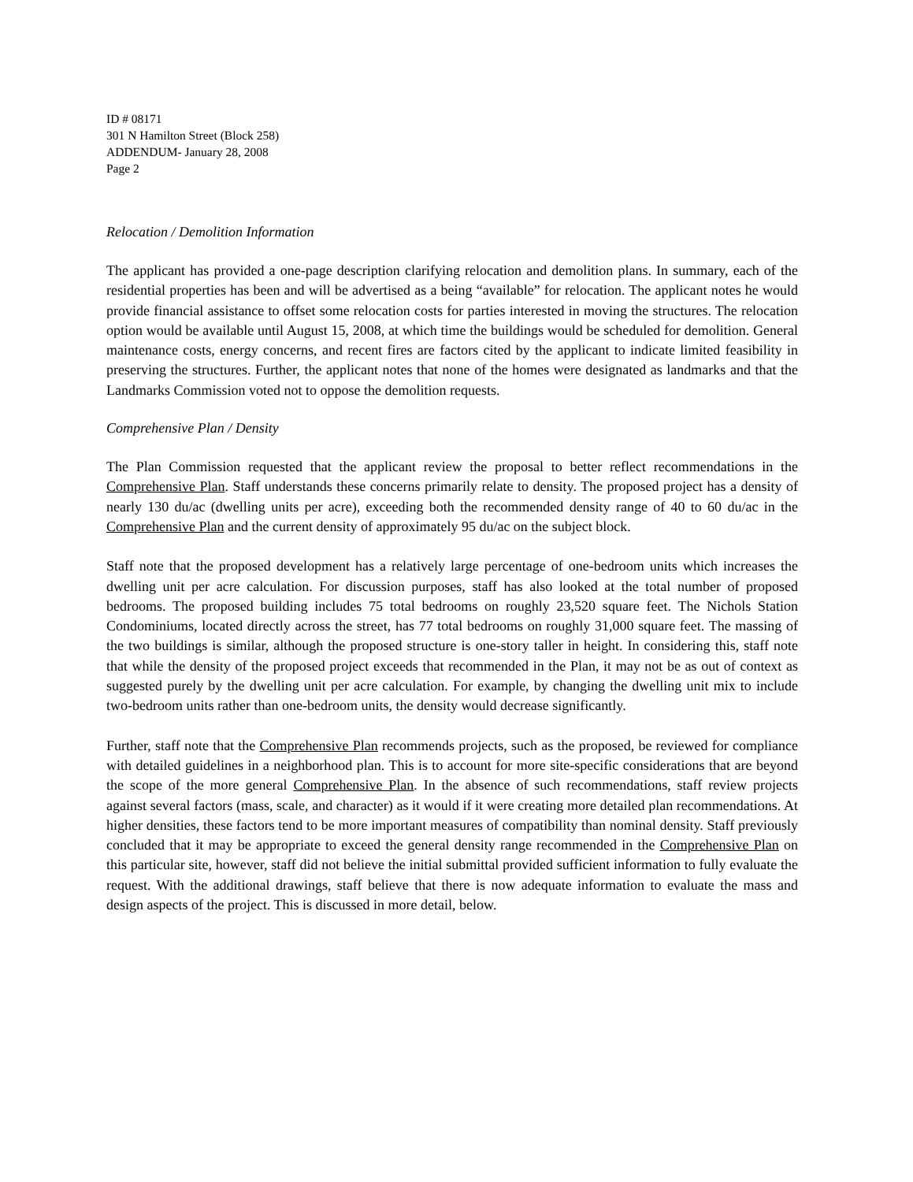ID # 08171
301 N Hamilton Street (Block 258)
ADDENDUM- January 28, 2008
Page 2
Relocation / Demolition Information
The applicant has provided a one-page description clarifying relocation and demolition plans. In summary, each of the residential properties has been and will be advertised as a being “available” for relocation. The applicant notes he would provide financial assistance to offset some relocation costs for parties interested in moving the structures. The relocation option would be available until August 15, 2008, at which time the buildings would be scheduled for demolition. General maintenance costs, energy concerns, and recent fires are factors cited by the applicant to indicate limited feasibility in preserving the structures. Further, the applicant notes that none of the homes were designated as landmarks and that the Landmarks Commission voted not to oppose the demolition requests.
Comprehensive Plan / Density
The Plan Commission requested that the applicant review the proposal to better reflect recommendations in the Comprehensive Plan. Staff understands these concerns primarily relate to density. The proposed project has a density of nearly 130 du/ac (dwelling units per acre), exceeding both the recommended density range of 40 to 60 du/ac in the Comprehensive Plan and the current density of approximately 95 du/ac on the subject block.
Staff note that the proposed development has a relatively large percentage of one-bedroom units which increases the dwelling unit per acre calculation. For discussion purposes, staff has also looked at the total number of proposed bedrooms. The proposed building includes 75 total bedrooms on roughly 23,520 square feet. The Nichols Station Condominiums, located directly across the street, has 77 total bedrooms on roughly 31,000 square feet. The massing of the two buildings is similar, although the proposed structure is one-story taller in height. In considering this, staff note that while the density of the proposed project exceeds that recommended in the Plan, it may not be as out of context as suggested purely by the dwelling unit per acre calculation. For example, by changing the dwelling unit mix to include two-bedroom units rather than one-bedroom units, the density would decrease significantly.
Further, staff note that the Comprehensive Plan recommends projects, such as the proposed, be reviewed for compliance with detailed guidelines in a neighborhood plan. This is to account for more site-specific considerations that are beyond the scope of the more general Comprehensive Plan. In the absence of such recommendations, staff review projects against several factors (mass, scale, and character) as it would if it were creating more detailed plan recommendations. At higher densities, these factors tend to be more important measures of compatibility than nominal density. Staff previously concluded that it may be appropriate to exceed the general density range recommended in the Comprehensive Plan on this particular site, however, staff did not believe the initial submittal provided sufficient information to fully evaluate the request. With the additional drawings, staff believe that there is now adequate information to evaluate the mass and design aspects of the project. This is discussed in more detail, below.